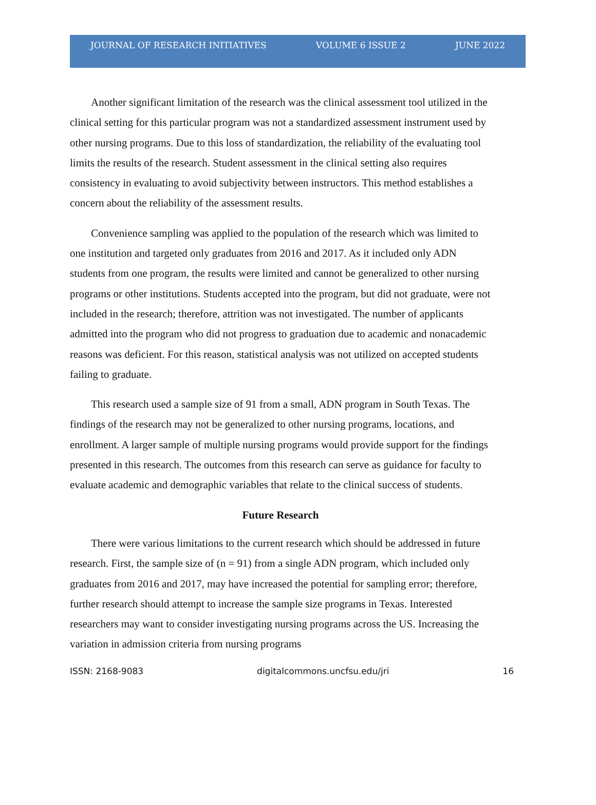JOURNAL OF RESEARCH INITIATIVES VOLUME 6 ISSUE 2 JUNE 2022
Another significant limitation of the research was the clinical assessment tool utilized in the clinical setting for this particular program was not a standardized assessment instrument used by other nursing programs. Due to this loss of standardization, the reliability of the evaluating tool limits the results of the research. Student assessment in the clinical setting also requires consistency in evaluating to avoid subjectivity between instructors. This method establishes a concern about the reliability of the assessment results.
Convenience sampling was applied to the population of the research which was limited to one institution and targeted only graduates from 2016 and 2017. As it included only ADN students from one program, the results were limited and cannot be generalized to other nursing programs or other institutions. Students accepted into the program, but did not graduate, were not included in the research; therefore, attrition was not investigated. The number of applicants admitted into the program who did not progress to graduation due to academic and nonacademic reasons was deficient. For this reason, statistical analysis was not utilized on accepted students failing to graduate.
This research used a sample size of 91 from a small, ADN program in South Texas. The findings of the research may not be generalized to other nursing programs, locations, and enrollment. A larger sample of multiple nursing programs would provide support for the findings presented in this research. The outcomes from this research can serve as guidance for faculty to evaluate academic and demographic variables that relate to the clinical success of students.
Future Research
There were various limitations to the current research which should be addressed in future research. First, the sample size of (n = 91) from a single ADN program, which included only graduates from 2016 and 2017, may have increased the potential for sampling error; therefore, further research should attempt to increase the sample size programs in Texas. Interested researchers may want to consider investigating nursing programs across the US. Increasing the variation in admission criteria from nursing programs
ISSN: 2168-9083 digitalcommons.uncfsu.edu/jri 16